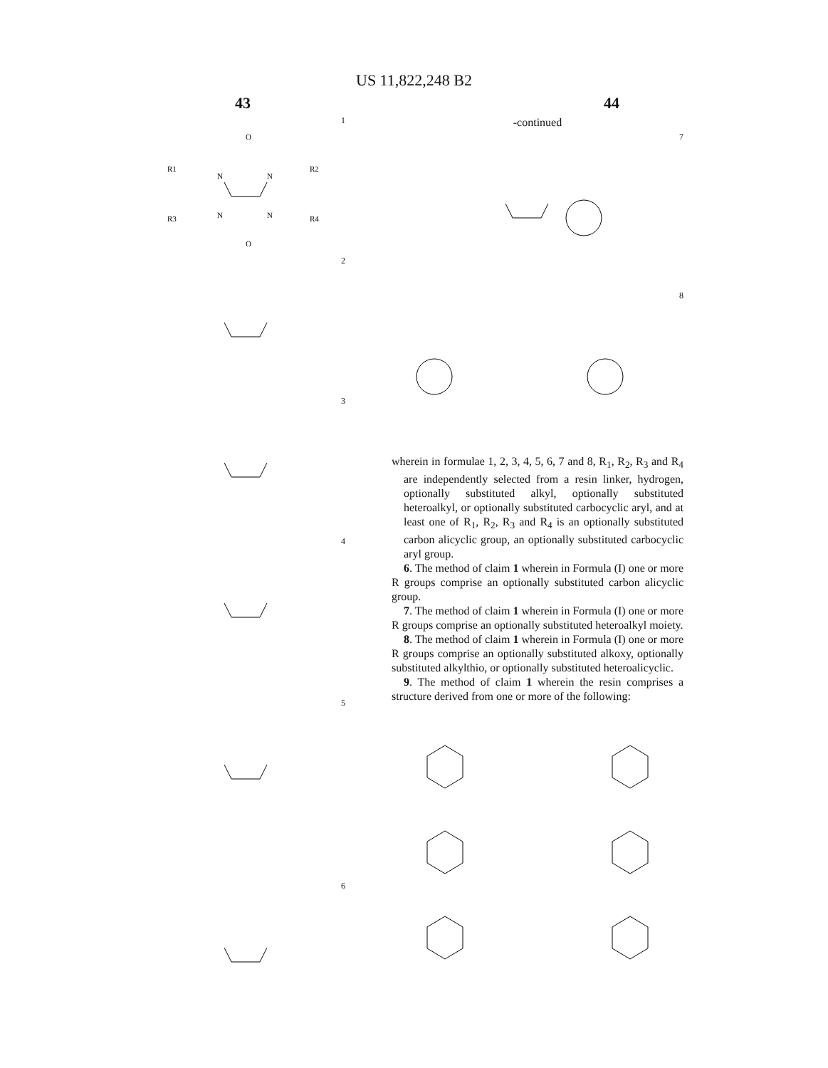US 11,822,248 B2
43 44
1
O
R1
R2
N
N
N
N
R3
R4
O
2
3
4
5
6
-continued
7
8
wherein in formulae 1, 2, 3, 4, 5, 6, 7 and 8, R<sub>1</sub>, R<sub>2</sub>, R<sub>3</sub> and R<sub>4</sub> are independently selected from a resin linker, hydrogen, optionally substituted alkyl, optionally substituted heteroalkyl, or optionally substituted carbocyclic aryl, and at least one of R<sub>1</sub>, R<sub>2</sub>, R<sub>3</sub> and R<sub>4</sub> is an optionally substituted carbon alicyclic group, an optionally substituted carbocyclic aryl group.
6. The method of claim 1 wherein in Formula (I) one or more R groups comprise an optionally substituted carbon alicyclic group.
7. The method of claim 1 wherein in Formula (I) one or more R groups comprise an optionally substituted heteroalkyl moiety.
8. The method of claim 1 wherein in Formula (I) one or more R groups comprise an optionally substituted alkoxy, optionally substituted alkylthio, or optionally substituted heteroalicyclic.
9. The method of claim 1 wherein the resin comprises a structure derived from one or more of the following: